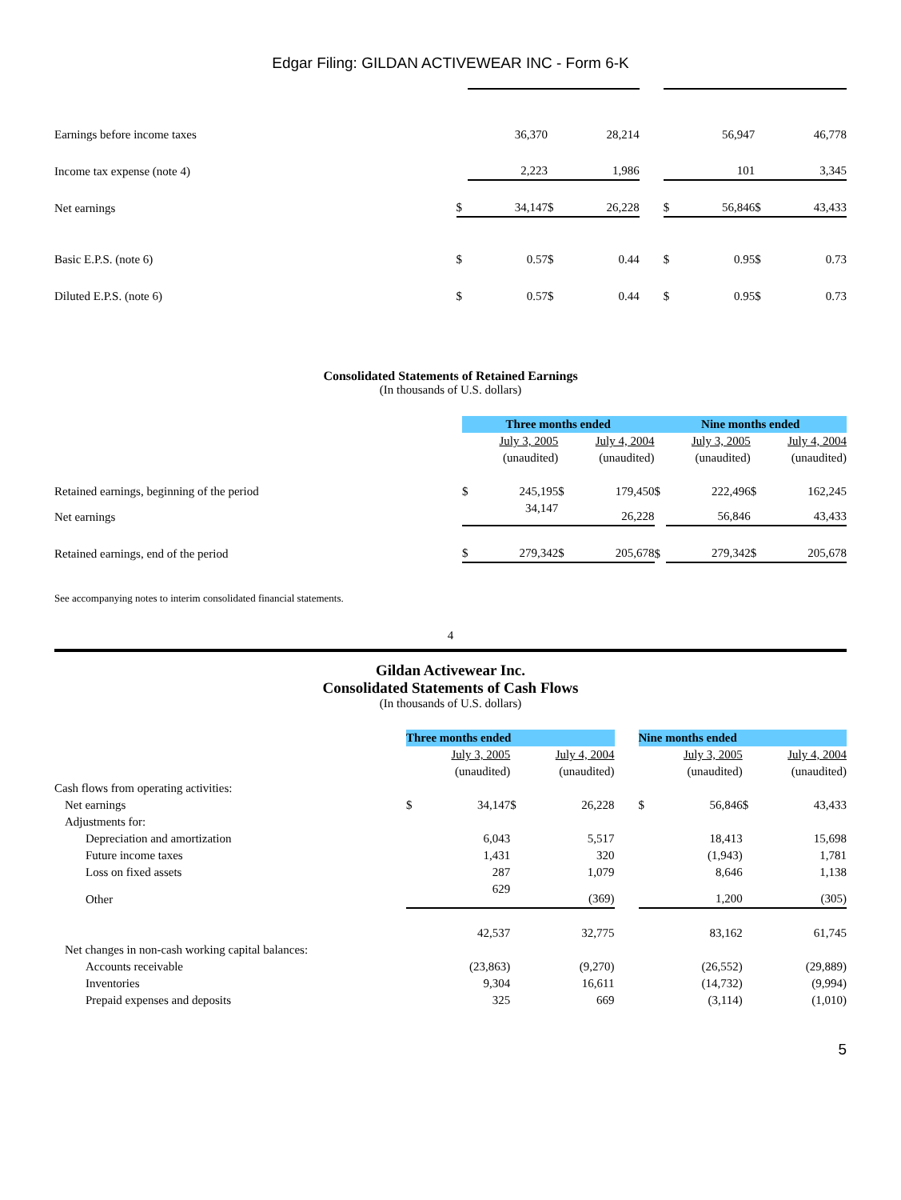Edgar Filing: GILDAN ACTIVEWEAR INC - Form 6-K
| Earnings before income taxes | | 36,370 | | 28,214 | | | 56,947 | | 46,778 |
| Income tax expense (note 4) | | 2,223 | | 1,986 | | | 101 | | 3,345 |
| Net earnings | $ | 34,147 | $ | 26,228 | | $ | 56,846 | $ | 43,433 |
| Basic E.P.S. (note 6) | $ | 0.57 | $ | 0.44 | | $ | 0.95 | $ | 0.73 |
| Diluted E.P.S. (note 6) | $ | 0.57 | $ | 0.44 | | $ | 0.95 | $ | 0.73 |
Consolidated Statements of Retained Earnings
(In thousands of U.S. dollars)
| | Three months ended | | | | Nine months ended | | | |
| | | July 3, 2005 | | July 4, 2004 | | July 3, 2005 | | July 4, 2004 |
| | | (unaudited) | | (unaudited) | | (unaudited) | | (unaudited) |
| Retained earnings, beginning of the period | $ | 245,195 | $ | 179,450 | $ | 222,496 | $ | 162,245 |
| Net earnings | | 34,147 | | 26,228 | | 56,846 | | 43,433 |
| Retained earnings, end of the period | $ | 279,342 | $ | 205,678 | $ | 279,342 | $ | 205,678 |
See accompanying notes to interim consolidated financial statements.
4
Gildan Activewear Inc.
Consolidated Statements of Cash Flows
(In thousands of U.S. dollars)
| | Three months ended | | | | | Nine months ended | | | |
| | | July 3, 2005 | | July 4, 2004 | | | July 3, 2005 | | July 4, 2004 |
| | | (unaudited) | | (unaudited) | | | (unaudited) | | (unaudited) |
| Cash flows from operating activities: | | | | | | | | | |
| Net earnings | $ | 34,147 | $ | 26,228 | | $ | 56,846 | $ | 43,433 |
| Adjustments for: | | | | | | | | | |
| Depreciation and amortization | | 6,043 | | 5,517 | | | 18,413 | | 15,698 |
| Future income taxes | | 1,431 | | 320 | | | (1,943) | | 1,781 |
| Loss on fixed assets | | 287 | | 1,079 | | | 8,646 | | 1,138 |
| Other | | 629 | | (369) | | | 1,200 | | (305) |
| | | 42,537 | | 32,775 | | | 83,162 | | 61,745 |
| Net changes in non-cash working capital balances: | | | | | | | | | |
| Accounts receivable | | (23,863) | | (9,270) | | | (26,552) | | (29,889) |
| Inventories | | 9,304 | | 16,611 | | | (14,732) | | (9,994) |
| Prepaid expenses and deposits | | 325 | | 669 | | | (3,114) | | (1,010) |
5